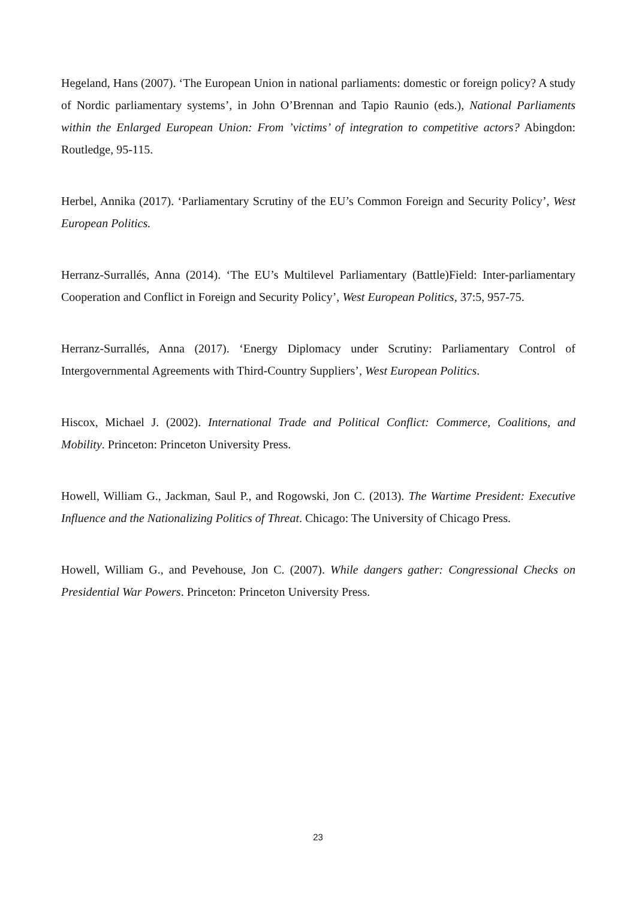Hegeland, Hans (2007). ‘The European Union in national parliaments: domestic or foreign policy? A study of Nordic parliamentary systems’, in John O’Brennan and Tapio Raunio (eds.), National Parliaments within the Enlarged European Union: From ’victims’ of integration to competitive actors? Abingdon: Routledge, 95-115.
Herbel, Annika (2017). ‘Parliamentary Scrutiny of the EU’s Common Foreign and Security Policy’, West European Politics.
Herranz-Surrallés, Anna (2014). ‘The EU’s Multilevel Parliamentary (Battle)Field: Inter-parliamentary Cooperation and Conflict in Foreign and Security Policy’, West European Politics, 37:5, 957-75.
Herranz-Surrallés, Anna (2017). ‘Energy Diplomacy under Scrutiny: Parliamentary Control of Intergovernmental Agreements with Third-Country Suppliers’, West European Politics.
Hiscox, Michael J. (2002). International Trade and Political Conflict: Commerce, Coalitions, and Mobility. Princeton: Princeton University Press.
Howell, William G., Jackman, Saul P., and Rogowski, Jon C. (2013). The Wartime President: Executive Influence and the Nationalizing Politics of Threat. Chicago: The University of Chicago Press.
Howell, William G., and Pevehouse, Jon C. (2007). While dangers gather: Congressional Checks on Presidential War Powers. Princeton: Princeton University Press.
23